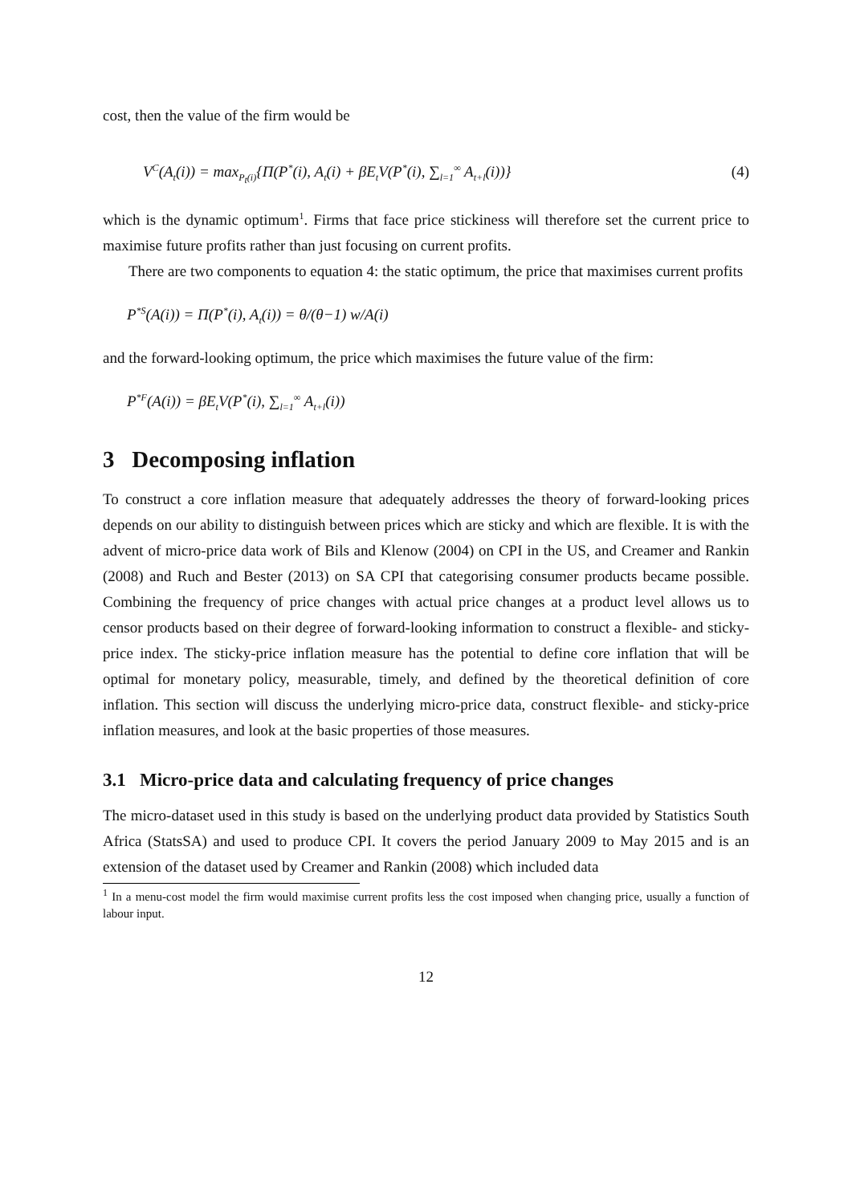cost, then the value of the firm would be
V<sup>C</sup>(A<sub>t</sub>(i)) = max<sub>P<sub>t</sub>(i)</sub>{Π(P<sup>*</sup>(i), A<sub>t</sub>(i) + βE<sub>t</sub>V(P<sup>*</sup>(i), ∑<sub>l=1</sub><sup>∞</sup> A<sub>t+l</sub>(i))}
(4)
which is the dynamic optimum<sup>1</sup>. Firms that face price stickiness will therefore set the current price to maximise future profits rather than just focusing on current profits.
There are two components to equation 4: the static optimum, the price that maximises current profits
P<sup>*S</sup>(A(i)) = Π(P<sup>*</sup>(i), A<sub>t</sub>(i)) = θ/(θ−1) w/A(i)
and the forward-looking optimum, the price which maximises the future value of the firm:
P<sup>*F</sup>(A(i)) = βE<sub>t</sub>V(P<sup>*</sup>(i), ∑<sub>l=1</sub><sup>∞</sup> A<sub>t+l</sub>(i))
3 Decomposing inflation
To construct a core inflation measure that adequately addresses the theory of forward-looking prices depends on our ability to distinguish between prices which are sticky and which are flexible. It is with the advent of micro-price data work of Bils and Klenow (2004) on CPI in the US, and Creamer and Rankin (2008) and Ruch and Bester (2013) on SA CPI that categorising consumer products became possible. Combining the frequency of price changes with actual price changes at a product level allows us to censor products based on their degree of forward-looking information to construct a flexible- and sticky-price index. The sticky-price inflation measure has the potential to define core inflation that will be optimal for monetary policy, measurable, timely, and defined by the theoretical definition of core inflation. This section will discuss the underlying micro-price data, construct flexible- and sticky-price inflation measures, and look at the basic properties of those measures.
3.1 Micro-price data and calculating frequency of price changes
The micro-dataset used in this study is based on the underlying product data provided by Statistics South Africa (StatsSA) and used to produce CPI. It covers the period January 2009 to May 2015 and is an extension of the dataset used by Creamer and Rankin (2008) which included data
<sup>1</sup> In a menu-cost model the firm would maximise current profits less the cost imposed when changing price, usually a function of labour input.
12